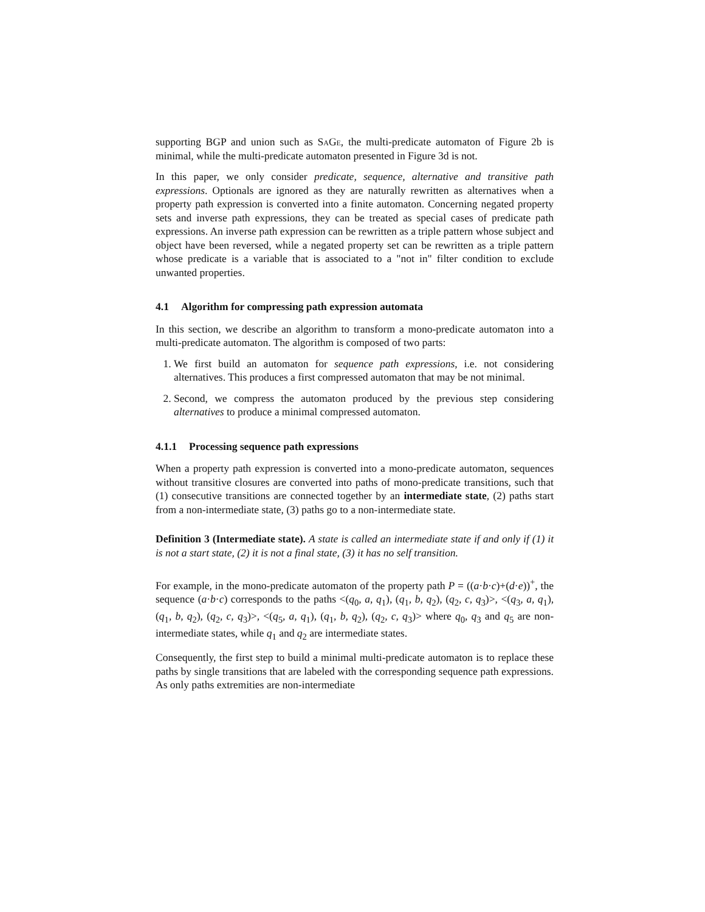supporting BGP and union such as SaGe, the multi-predicate automaton of Figure 2b is minimal, while the multi-predicate automaton presented in Figure 3d is not.
In this paper, we only consider predicate, sequence, alternative and transitive path expressions. Optionals are ignored as they are naturally rewritten as alternatives when a property path expression is converted into a finite automaton. Concerning negated property sets and inverse path expressions, they can be treated as special cases of predicate path expressions. An inverse path expression can be rewritten as a triple pattern whose subject and object have been reversed, while a negated property set can be rewritten as a triple pattern whose predicate is a variable that is associated to a "not in" filter condition to exclude unwanted properties.
4.1 Algorithm for compressing path expression automata
In this section, we describe an algorithm to transform a mono-predicate automaton into a multi-predicate automaton. The algorithm is composed of two parts:
1. We first build an automaton for sequence path expressions, i.e. not considering alternatives. This produces a first compressed automaton that may be not minimal.
2. Second, we compress the automaton produced by the previous step considering alternatives to produce a minimal compressed automaton.
4.1.1 Processing sequence path expressions
When a property path expression is converted into a mono-predicate automaton, sequences without transitive closures are converted into paths of mono-predicate transitions, such that (1) consecutive transitions are connected together by an intermediate state, (2) paths start from a non-intermediate state, (3) paths go to a non-intermediate state.
Definition 3 (Intermediate state). A state is called an intermediate state if and only if (1) it is not a start state, (2) it is not a final state, (3) it has no self transition.
For example, in the mono-predicate automaton of the property path P = ((a·b·c)+(d·e))<sup>+</sup>, the sequence (a·b·c) corresponds to the paths <(q<sub>0</sub>, a, q<sub>1</sub>), (q<sub>1</sub>, b, q<sub>2</sub>), (q<sub>2</sub>, c, q<sub>3</sub>)>, <(q<sub>3</sub>, a, q<sub>1</sub>), (q<sub>1</sub>, b, q<sub>2</sub>), (q<sub>2</sub>, c, q<sub>3</sub>)>, <(q<sub>5</sub>, a, q<sub>1</sub>), (q<sub>1</sub>, b, q<sub>2</sub>), (q<sub>2</sub>, c, q<sub>3</sub>)> where q<sub>0</sub>, q<sub>3</sub> and q<sub>5</sub> are non-intermediate states, while q<sub>1</sub> and q<sub>2</sub> are intermediate states.
Consequently, the first step to build a minimal multi-predicate automaton is to replace these paths by single transitions that are labeled with the corresponding sequence path expressions. As only paths extremities are non-intermediate